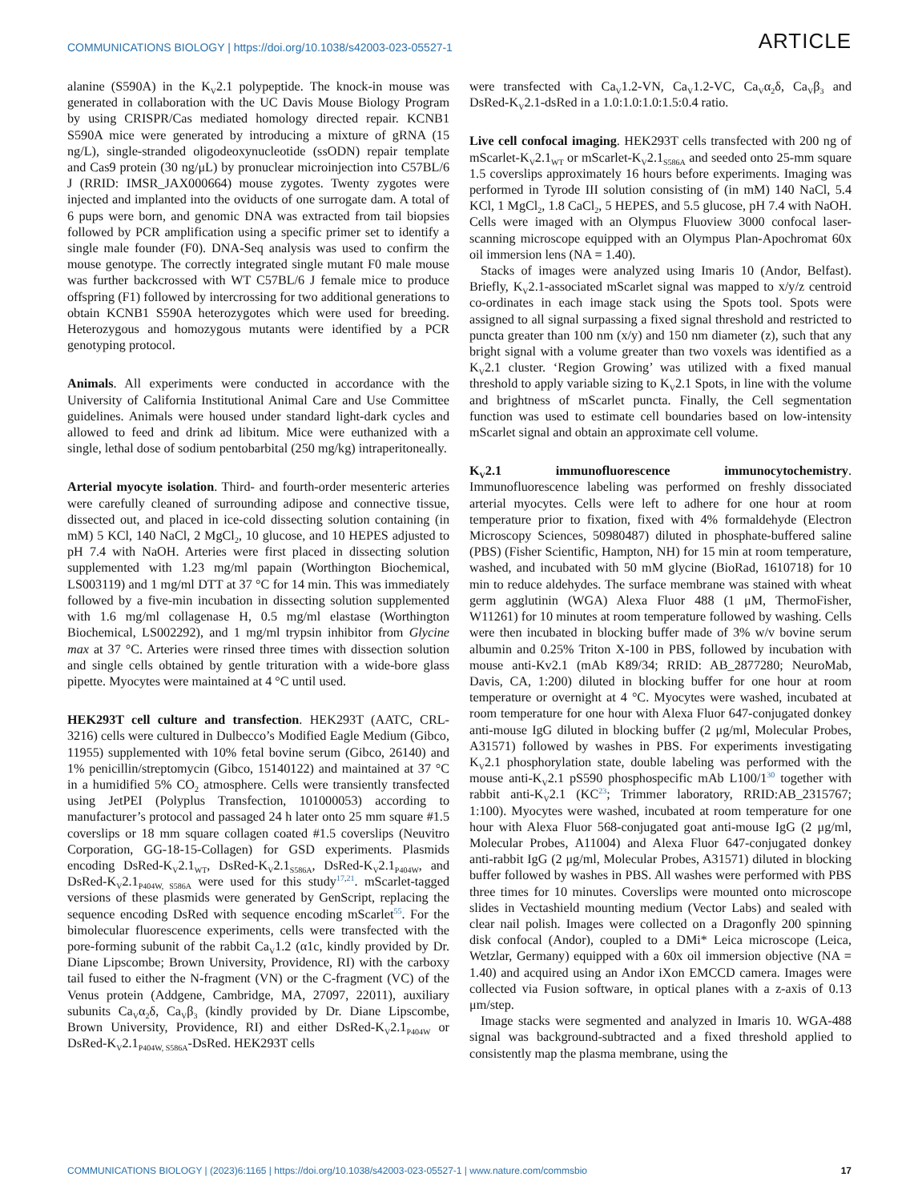COMMUNICATIONS BIOLOGY | https://doi.org/10.1038/s42003-023-05527-1 ARTICLE
alanine (S590A) in the K<sub>V</sub>2.1 polypeptide. The knock-in mouse was generated in collaboration with the UC Davis Mouse Biology Program by using CRISPR/Cas mediated homology directed repair. KCNB1 S590A mice were generated by introducing a mixture of gRNA (15 ng/L), single-stranded oligodeoxynucleotide (ssODN) repair template and Cas9 protein (30 ng/μL) by pronuclear microinjection into C57BL/6 J (RRID: IMSR_JAX000664) mouse zygotes. Twenty zygotes were injected and implanted into the oviducts of one surrogate dam. A total of 6 pups were born, and genomic DNA was extracted from tail biopsies followed by PCR amplification using a specific primer set to identify a single male founder (F0). DNA-Seq analysis was used to confirm the mouse genotype. The correctly integrated single mutant F0 male mouse was further backcrossed with WT C57BL/6 J female mice to produce offspring (F1) followed by intercrossing for two additional generations to obtain KCNB1 S590A heterozygotes which were used for breeding. Heterozygous and homozygous mutants were identified by a PCR genotyping protocol.
Animals. All experiments were conducted in accordance with the University of California Institutional Animal Care and Use Committee guidelines. Animals were housed under standard light-dark cycles and allowed to feed and drink ad libitum. Mice were euthanized with a single, lethal dose of sodium pentobarbital (250 mg/kg) intraperitoneally.
Arterial myocyte isolation. Third- and fourth-order mesenteric arteries were carefully cleaned of surrounding adipose and connective tissue, dissected out, and placed in ice-cold dissecting solution containing (in mM) 5 KCl, 140 NaCl, 2 MgCl<sub>2</sub>, 10 glucose, and 10 HEPES adjusted to pH 7.4 with NaOH. Arteries were first placed in dissecting solution supplemented with 1.23 mg/ml papain (Worthington Biochemical, LS003119) and 1 mg/ml DTT at 37 °C for 14 min. This was immediately followed by a five-min incubation in dissecting solution supplemented with 1.6 mg/ml collagenase H, 0.5 mg/ml elastase (Worthington Biochemical, LS002292), and 1 mg/ml trypsin inhibitor from Glycine max at 37 °C. Arteries were rinsed three times with dissection solution and single cells obtained by gentle trituration with a wide-bore glass pipette. Myocytes were maintained at 4 °C until used.
HEK293T cell culture and transfection. HEK293T (AATC, CRL-3216) cells were cultured in Dulbecco’s Modified Eagle Medium (Gibco, 11955) supplemented with 10% fetal bovine serum (Gibco, 26140) and 1% penicillin/streptomycin (Gibco, 15140122) and maintained at 37 °C in a humidified 5% CO<sub>2</sub> atmosphere. Cells were transiently transfected using JetPEI (Polyplus Transfection, 101000053) according to manufacturer’s protocol and passaged 24 h later onto 25 mm square #1.5 coverslips or 18 mm square collagen coated #1.5 coverslips (Neuvitro Corporation, GG-18-15-Collagen) for GSD experiments. Plasmids encoding DsRed-K<sub>V</sub>2.1<sub>WT</sub>, DsRed-K<sub>V</sub>2.1<sub>S586A</sub>, DsRed-K<sub>V</sub>2.1<sub>P404W</sub>, and DsRed-K<sub>V</sub>2.1<sub>P404W, S586A</sub> were used for this study<sup>17,21</sup>. mScarlet-tagged versions of these plasmids were generated by GenScript, replacing the sequence encoding DsRed with sequence encoding mScarlet<sup>55</sup>. For the bimolecular fluorescence experiments, cells were transfected with the pore-forming subunit of the rabbit Ca<sub>V</sub>1.2 (α1c, kindly provided by Dr. Diane Lipscombe; Brown University, Providence, RI) with the carboxy tail fused to either the N-fragment (VN) or the C-fragment (VC) of the Venus protein (Addgene, Cambridge, MA, 27097, 22011), auxiliary subunits Ca<sub>V</sub>α<sub>2</sub>δ, Ca<sub>V</sub>β<sub>3</sub> (kindly provided by Dr. Diane Lipscombe, Brown University, Providence, RI) and either DsRed-K<sub>V</sub>2.1<sub>P404W</sub> or DsRed-K<sub>V</sub>2.1<sub>P404W, S586A</sub>-DsRed. HEK293T cells
were transfected with Ca<sub>V</sub>1.2-VN, Ca<sub>V</sub>1.2-VC, Ca<sub>V</sub>α<sub>2</sub>δ, Ca<sub>V</sub>β<sub>3</sub> and DsRed-K<sub>V</sub>2.1-dsRed in a 1.0:1.0:1.0:1.5:0.4 ratio.
Live cell confocal imaging. HEK293T cells transfected with 200 ng of mScarlet-K<sub>V</sub>2.1<sub>WT</sub> or mScarlet-K<sub>V</sub>2.1<sub>S586A</sub> and seeded onto 25-mm square 1.5 coverslips approximately 16 hours before experiments. Imaging was performed in Tyrode III solution consisting of (in mM) 140 NaCl, 5.4 KCl, 1 MgCl<sub>2</sub>, 1.8 CaCl<sub>2</sub>, 5 HEPES, and 5.5 glucose, pH 7.4 with NaOH. Cells were imaged with an Olympus Fluoview 3000 confocal laser-scanning microscope equipped with an Olympus Plan-Apochromat 60x oil immersion lens (NA = 1.40).
Stacks of images were analyzed using Imaris 10 (Andor, Belfast). Briefly, K<sub>V</sub>2.1-associated mScarlet signal was mapped to x/y/z centroid co-ordinates in each image stack using the Spots tool. Spots were assigned to all signal surpassing a fixed signal threshold and restricted to puncta greater than 100 nm (x/y) and 150 nm diameter (z), such that any bright signal with a volume greater than two voxels was identified as a K<sub>V</sub>2.1 cluster. ‘Region Growing’ was utilized with a fixed manual threshold to apply variable sizing to K<sub>V</sub>2.1 Spots, in line with the volume and brightness of mScarlet puncta. Finally, the Cell segmentation function was used to estimate cell boundaries based on low-intensity mScarlet signal and obtain an approximate cell volume.
K<sub>V</sub>2.1 immunofluorescence immunocytochemistry. Immunofluorescence labeling was performed on freshly dissociated arterial myocytes. Cells were left to adhere for one hour at room temperature prior to fixation, fixed with 4% formaldehyde (Electron Microscopy Sciences, 50980487) diluted in phosphate-buffered saline (PBS) (Fisher Scientific, Hampton, NH) for 15 min at room temperature, washed, and incubated with 50 mM glycine (BioRad, 1610718) for 10 min to reduce aldehydes. The surface membrane was stained with wheat germ agglutinin (WGA) Alexa Fluor 488 (1 μM, ThermoFisher, W11261) for 10 minutes at room temperature followed by washing. Cells were then incubated in blocking buffer made of 3% w/v bovine serum albumin and 0.25% Triton X-100 in PBS, followed by incubation with mouse anti-Kv2.1 (mAb K89/34; RRID: AB_2877280; NeuroMab, Davis, CA, 1:200) diluted in blocking buffer for one hour at room temperature or overnight at 4 °C. Myocytes were washed, incubated at room temperature for one hour with Alexa Fluor 647-conjugated donkey anti-mouse IgG diluted in blocking buffer (2 μg/ml, Molecular Probes, A31571) followed by washes in PBS. For experiments investigating K<sub>V</sub>2.1 phosphorylation state, double labeling was performed with the mouse anti-K<sub>V</sub>2.1 pS590 phosphospecific mAb L100/1<sup>30</sup> together with rabbit anti-K<sub>V</sub>2.1 (KC<sup>23</sup>; Trimmer laboratory, RRID:AB_2315767; 1:100). Myocytes were washed, incubated at room temperature for one hour with Alexa Fluor 568-conjugated goat anti-mouse IgG (2 μg/ml, Molecular Probes, A11004) and Alexa Fluor 647-conjugated donkey anti-rabbit IgG (2 μg/ml, Molecular Probes, A31571) diluted in blocking buffer followed by washes in PBS. All washes were performed with PBS three times for 10 minutes. Coverslips were mounted onto microscope slides in Vectashield mounting medium (Vector Labs) and sealed with clear nail polish. Images were collected on a Dragonfly 200 spinning disk confocal (Andor), coupled to a DMi* Leica microscope (Leica, Wetzlar, Germany) equipped with a 60x oil immersion objective (NA = 1.40) and acquired using an Andor iXon EMCCD camera. Images were collected via Fusion software, in optical planes with a z-axis of 0.13 μm/step.
Image stacks were segmented and analyzed in Imaris 10. WGA-488 signal was background-subtracted and a fixed threshold applied to consistently map the plasma membrane, using the
COMMUNICATIONS BIOLOGY | (2023)6:1165 | https://doi.org/10.1038/s42003-023-05527-1 | www.nature.com/commsbio 17